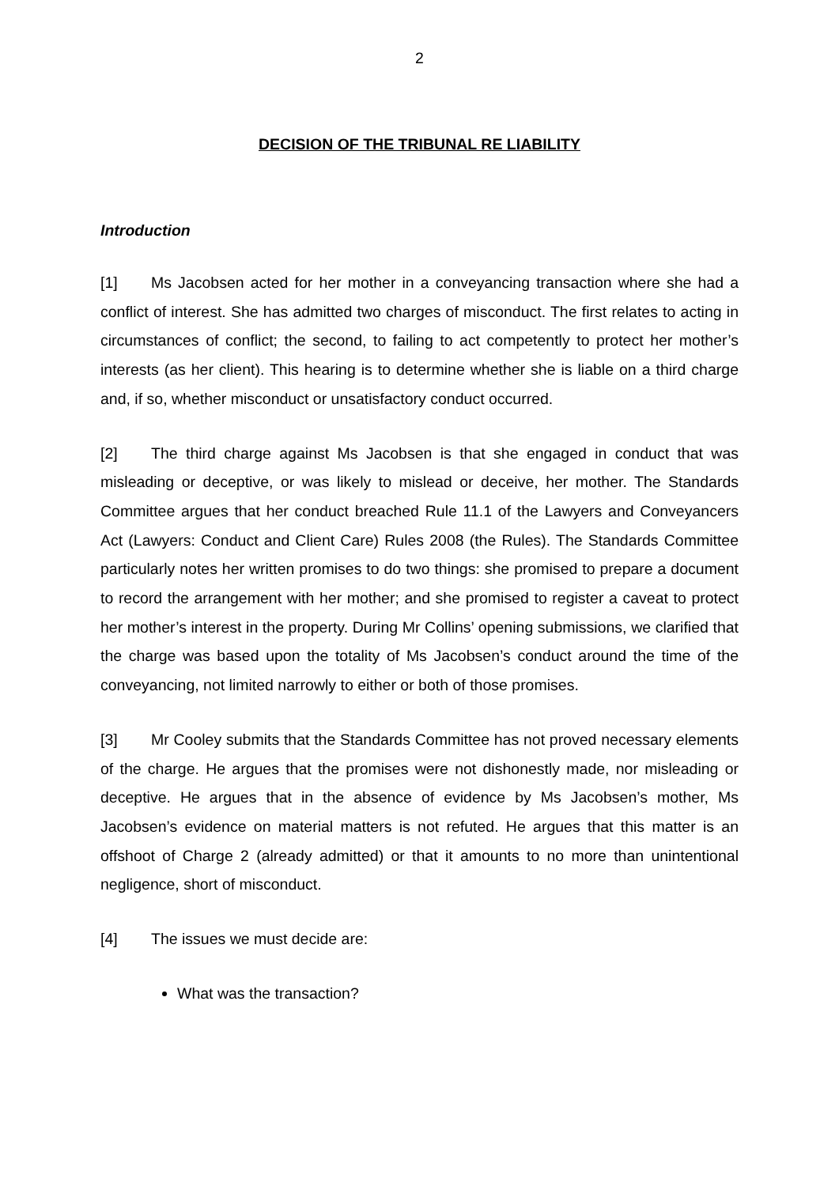2
DECISION OF THE TRIBUNAL RE LIABILITY
Introduction
[1] Ms Jacobsen acted for her mother in a conveyancing transaction where she had a conflict of interest. She has admitted two charges of misconduct. The first relates to acting in circumstances of conflict; the second, to failing to act competently to protect her mother’s interests (as her client). This hearing is to determine whether she is liable on a third charge and, if so, whether misconduct or unsatisfactory conduct occurred.
[2] The third charge against Ms Jacobsen is that she engaged in conduct that was misleading or deceptive, or was likely to mislead or deceive, her mother. The Standards Committee argues that her conduct breached Rule 11.1 of the Lawyers and Conveyancers Act (Lawyers: Conduct and Client Care) Rules 2008 (the Rules). The Standards Committee particularly notes her written promises to do two things: she promised to prepare a document to record the arrangement with her mother; and she promised to register a caveat to protect her mother’s interest in the property. During Mr Collins’ opening submissions, we clarified that the charge was based upon the totality of Ms Jacobsen’s conduct around the time of the conveyancing, not limited narrowly to either or both of those promises.
[3] Mr Cooley submits that the Standards Committee has not proved necessary elements of the charge. He argues that the promises were not dishonestly made, nor misleading or deceptive. He argues that in the absence of evidence by Ms Jacobsen’s mother, Ms Jacobsen’s evidence on material matters is not refuted. He argues that this matter is an offshoot of Charge 2 (already admitted) or that it amounts to no more than unintentional negligence, short of misconduct.
[4] The issues we must decide are:
What was the transaction?